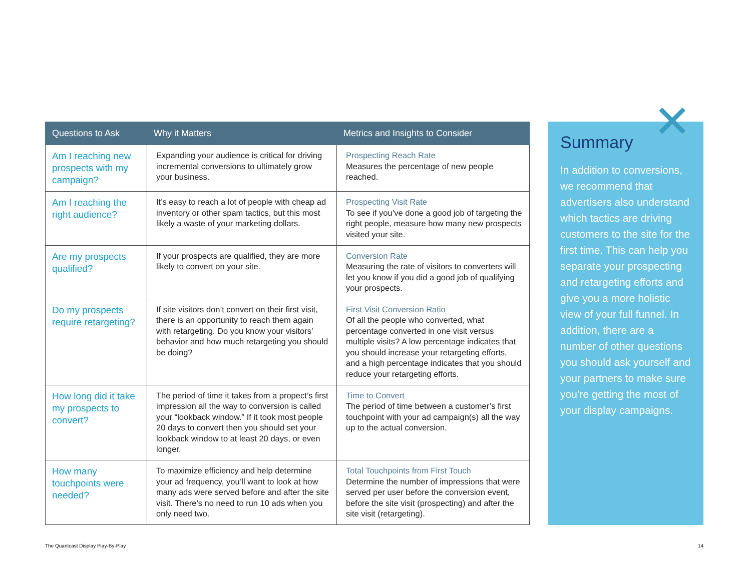| Questions to Ask | Why it Matters | Metrics and Insights to Consider |
| --- | --- | --- |
| Am I reaching new prospects with my campaign? | Expanding your audience is critical for driving incremental conversions to ultimately grow your business. | Prospecting Reach Rate Measures the percentage of new people reached. |
| Am I reaching the right audience? | It’s easy to reach a lot of people with cheap ad inventory or other spam tactics, but this most likely a waste of your marketing dollars. | Prospecting Visit Rate To see if you’ve done a good job of targeting the right people, measure how many new prospects visited your site. |
| Are my prospects qualified? | If your prospects are qualified, they are more likely to convert on your site. | Conversion Rate Measuring the rate of visitors to converters will let you know if you did a good job of qualifying your prospects. |
| Do my prospects require retargeting? | If site visitors don’t convert on their first visit, there is an opportunity to reach them again with retargeting. Do you know your visitors’ behavior and how much retargeting you should be doing? | First Visit Conversion Ratio Of all the people who converted, what percentage converted in one visit versus multiple visits? A low percentage indicates that you should increase your retargeting efforts, and a high percentage indicates that you should reduce your retargeting efforts. |
| How long did it take my prospects to convert? | The period of time it takes from a propect’s first impression all the way to conversion is called your “lookback window.” If it took most people 20 days to convert then you should set your lookback window to at least 20 days, or even longer. | Time to Convert The period of time between a customer’s first touchpoint with your ad campaign(s) all the way up to the actual conversion. |
| How many touchpoints were needed? | To maximize efficiency and help determine your ad frequency, you’ll want to look at how many ads were served before and after the site visit. There’s no need to run 10 ads when you only need two. | Total Touchpoints from First Touch Determine the number of impressions that were served per user before the conversion event, before the site visit (prospecting) and after the site visit (retargeting). |
✕
Summary
In addition to conversions, we recommend that advertisers also understand which tactics are driving customers to the site for the first time. This can help you separate your prospecting and retargeting efforts and give you a more holistic view of your full funnel. In addition, there are a number of other questions you should ask yourself and your partners to make sure you’re getting the most of your display campaigns.
The Quantcast Display Play-By-Play 14